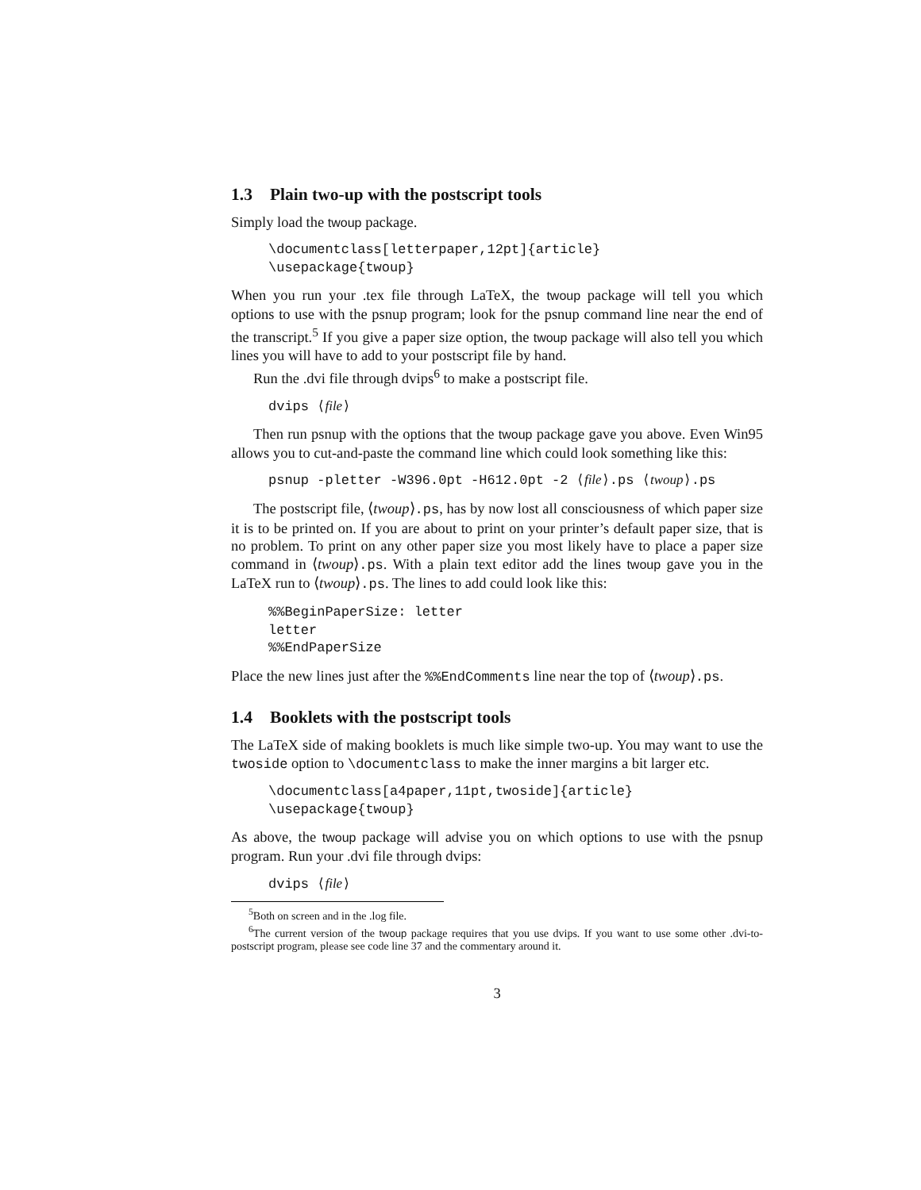1.3 Plain two-up with the postscript tools
Simply load the twoup package.
\documentclass[letterpaper,12pt]{article}
\usepackage{twoup}
When you run your .tex file through LaTeX, the twoup package will tell you which options to use with the psnup program; look for the psnup command line near the end of the transcript.<sup>5</sup> If you give a paper size option, the twoup package will also tell you which lines you will have to add to your postscript file by hand.
Run the .dvi file through dvips<sup>6</sup> to make a postscript file.
dvips ⟨file⟩
Then run psnup with the options that the twoup package gave you above. Even Win95 allows you to cut-and-paste the command line which could look something like this:
psnup -pletter -W396.0pt -H612.0pt -2 ⟨file⟩.ps ⟨twoup⟩.ps
The postscript file, ⟨twoup⟩.ps, has by now lost all consciousness of which paper size it is to be printed on. If you are about to print on your printer’s default paper size, that is no problem. To print on any other paper size you most likely have to place a paper size command in ⟨twoup⟩.ps. With a plain text editor add the lines twoup gave you in the LaTeX run to ⟨twoup⟩.ps. The lines to add could look like this:
%%BeginPaperSize: letter
letter
%%EndPaperSize
Place the new lines just after the %%EndComments line near the top of ⟨twoup⟩.ps.
1.4 Booklets with the postscript tools
The LaTeX side of making booklets is much like simple two-up. You may want to use the twoside option to \documentclass to make the inner margins a bit larger etc.
\documentclass[a4paper,11pt,twoside]{article}
\usepackage{twoup}
As above, the twoup package will advise you on which options to use with the psnup program. Run your .dvi file through dvips:
dvips ⟨file⟩
<sup>5</sup> Both on screen and in the .log file.
<sup>6</sup> The current version of the twoup package requires that you use dvips. If you want to use some other .dvi-to-postscript program, please see code line 37 and the commentary around it.
3